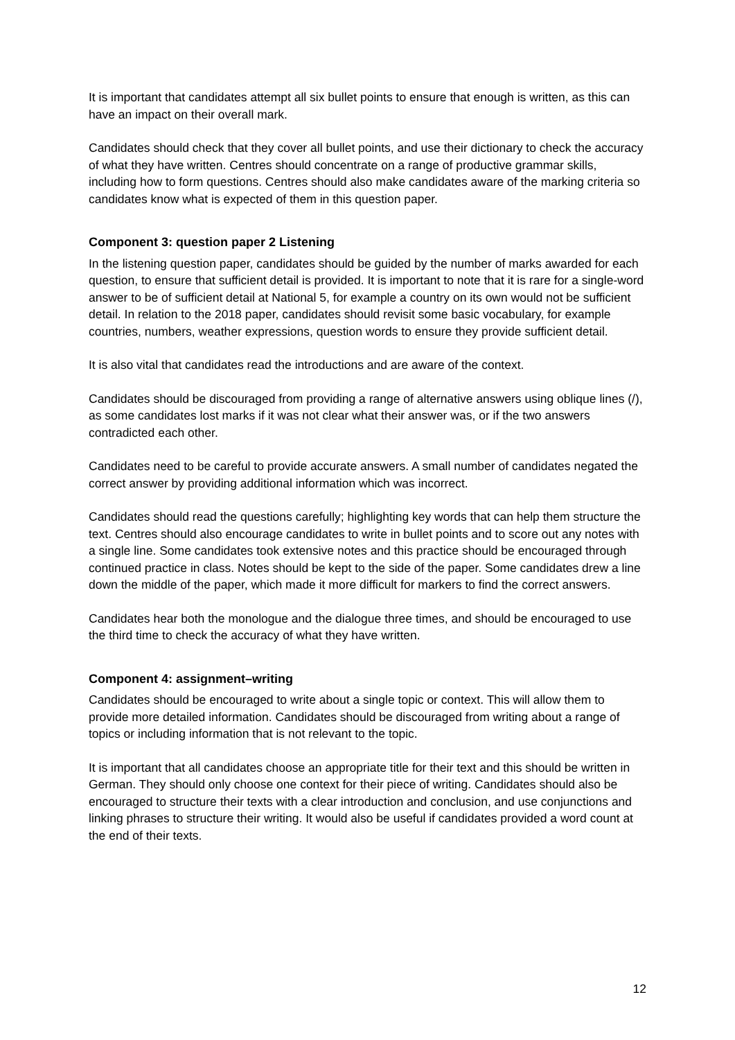It is important that candidates attempt all six bullet points to ensure that enough is written, as this can have an impact on their overall mark.
Candidates should check that they cover all bullet points, and use their dictionary to check the accuracy of what they have written. Centres should concentrate on a range of productive grammar skills, including how to form questions. Centres should also make candidates aware of the marking criteria so candidates know what is expected of them in this question paper.
Component 3: question paper 2 Listening
In the listening question paper, candidates should be guided by the number of marks awarded for each question, to ensure that sufficient detail is provided. It is important to note that it is rare for a single-word answer to be of sufficient detail at National 5, for example a country on its own would not be sufficient detail. In relation to the 2018 paper, candidates should revisit some basic vocabulary, for example countries, numbers, weather expressions, question words to ensure they provide sufficient detail.
It is also vital that candidates read the introductions and are aware of the context.
Candidates should be discouraged from providing a range of alternative answers using oblique lines (/), as some candidates lost marks if it was not clear what their answer was, or if the two answers contradicted each other.
Candidates need to be careful to provide accurate answers. A small number of candidates negated the correct answer by providing additional information which was incorrect.
Candidates should read the questions carefully; highlighting key words that can help them structure the text. Centres should also encourage candidates to write in bullet points and to score out any notes with a single line. Some candidates took extensive notes and this practice should be encouraged through continued practice in class. Notes should be kept to the side of the paper. Some candidates drew a line down the middle of the paper, which made it more difficult for markers to find the correct answers.
Candidates hear both the monologue and the dialogue three times, and should be encouraged to use the third time to check the accuracy of what they have written.
Component 4: assignment–writing
Candidates should be encouraged to write about a single topic or context. This will allow them to provide more detailed information. Candidates should be discouraged from writing about a range of topics or including information that is not relevant to the topic.
It is important that all candidates choose an appropriate title for their text and this should be written in German. They should only choose one context for their piece of writing. Candidates should also be encouraged to structure their texts with a clear introduction and conclusion, and use conjunctions and linking phrases to structure their writing. It would also be useful if candidates provided a word count at the end of their texts.
12